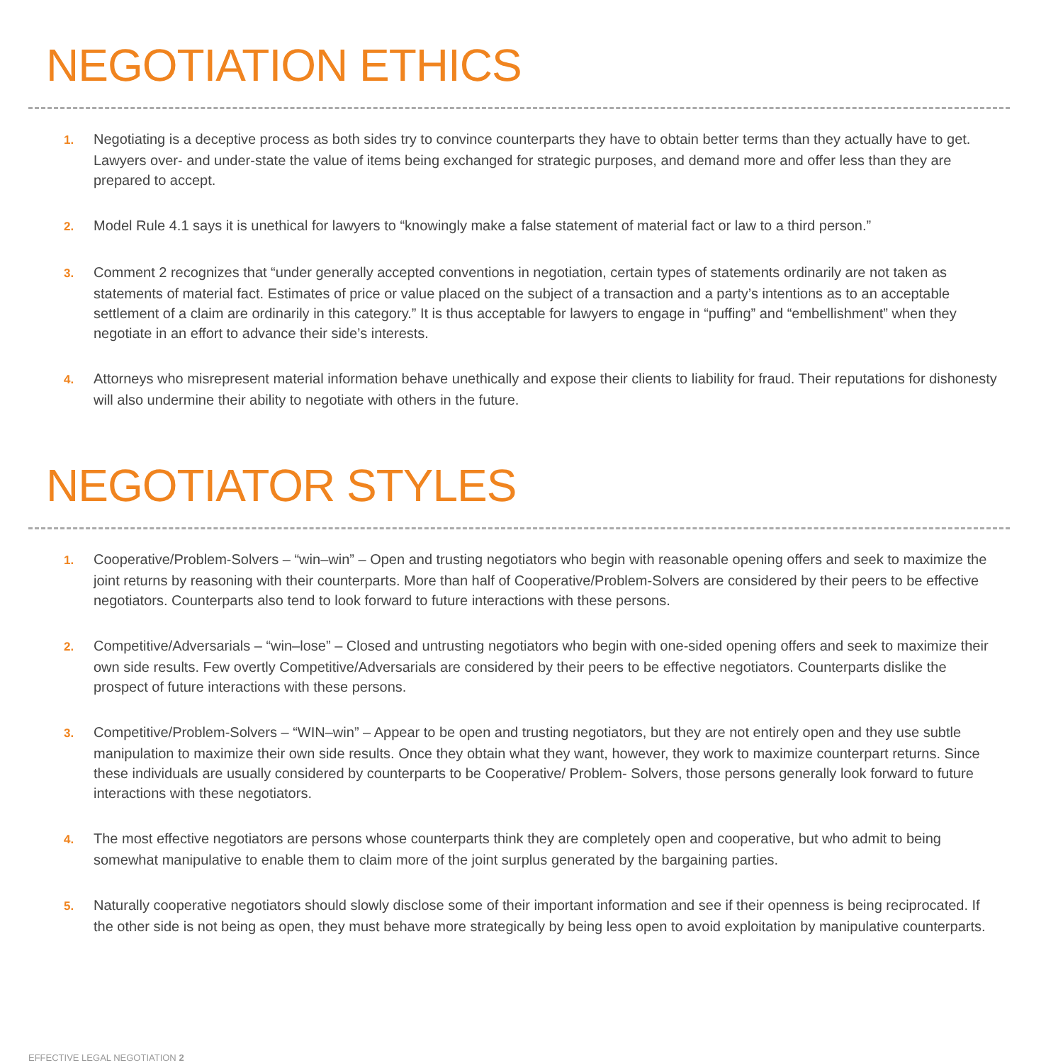NEGOTIATION ETHICS
1. Negotiating is a deceptive process as both sides try to convince counterparts they have to obtain better terms than they actually have to get. Lawyers over- and under-state the value of items being exchanged for strategic purposes, and demand more and offer less than they are prepared to accept.
2. Model Rule 4.1 says it is unethical for lawyers to “knowingly make a false statement of material fact or law to a third person.”
3. Comment 2 recognizes that “under generally accepted conventions in negotiation, certain types of statements ordinarily are not taken as statements of material fact. Estimates of price or value placed on the subject of a transaction and a party’s intentions as to an acceptable settlement of a claim are ordinarily in this category.” It is thus acceptable for lawyers to engage in “puffing” and “embellishment” when they negotiate in an effort to advance their side’s interests.
4. Attorneys who misrepresent material information behave unethically and expose their clients to liability for fraud. Their reputations for dishonesty will also undermine their ability to negotiate with others in the future.
NEGOTIATOR STYLES
1. Cooperative/Problem-Solvers – “win–win” – Open and trusting negotiators who begin with reasonable opening offers and seek to maximize the joint returns by reasoning with their counterparts. More than half of Cooperative/Problem-Solvers are considered by their peers to be effective negotiators. Counterparts also tend to look forward to future interactions with these persons.
2. Competitive/Adversarials – “win–lose” – Closed and untrusting negotiators who begin with one-sided opening offers and seek to maximize their own side results. Few overtly Competitive/Adversarials are considered by their peers to be effective negotiators. Counterparts dislike the prospect of future interactions with these persons.
3. Competitive/Problem-Solvers – “WIN–win” – Appear to be open and trusting negotiators, but they are not entirely open and they use subtle manipulation to maximize their own side results. Once they obtain what they want, however, they work to maximize counterpart returns. Since these individuals are usually considered by counterparts to be Cooperative/ Problem- Solvers, those persons generally look forward to future interactions with these negotiators.
4. The most effective negotiators are persons whose counterparts think they are completely open and cooperative, but who admit to being somewhat manipulative to enable them to claim more of the joint surplus generated by the bargaining parties.
5. Naturally cooperative negotiators should slowly disclose some of their important information and see if their openness is being reciprocated. If the other side is not being as open, they must behave more strategically by being less open to avoid exploitation by manipulative counterparts.
EFFECTIVE LEGAL NEGOTIATION 2